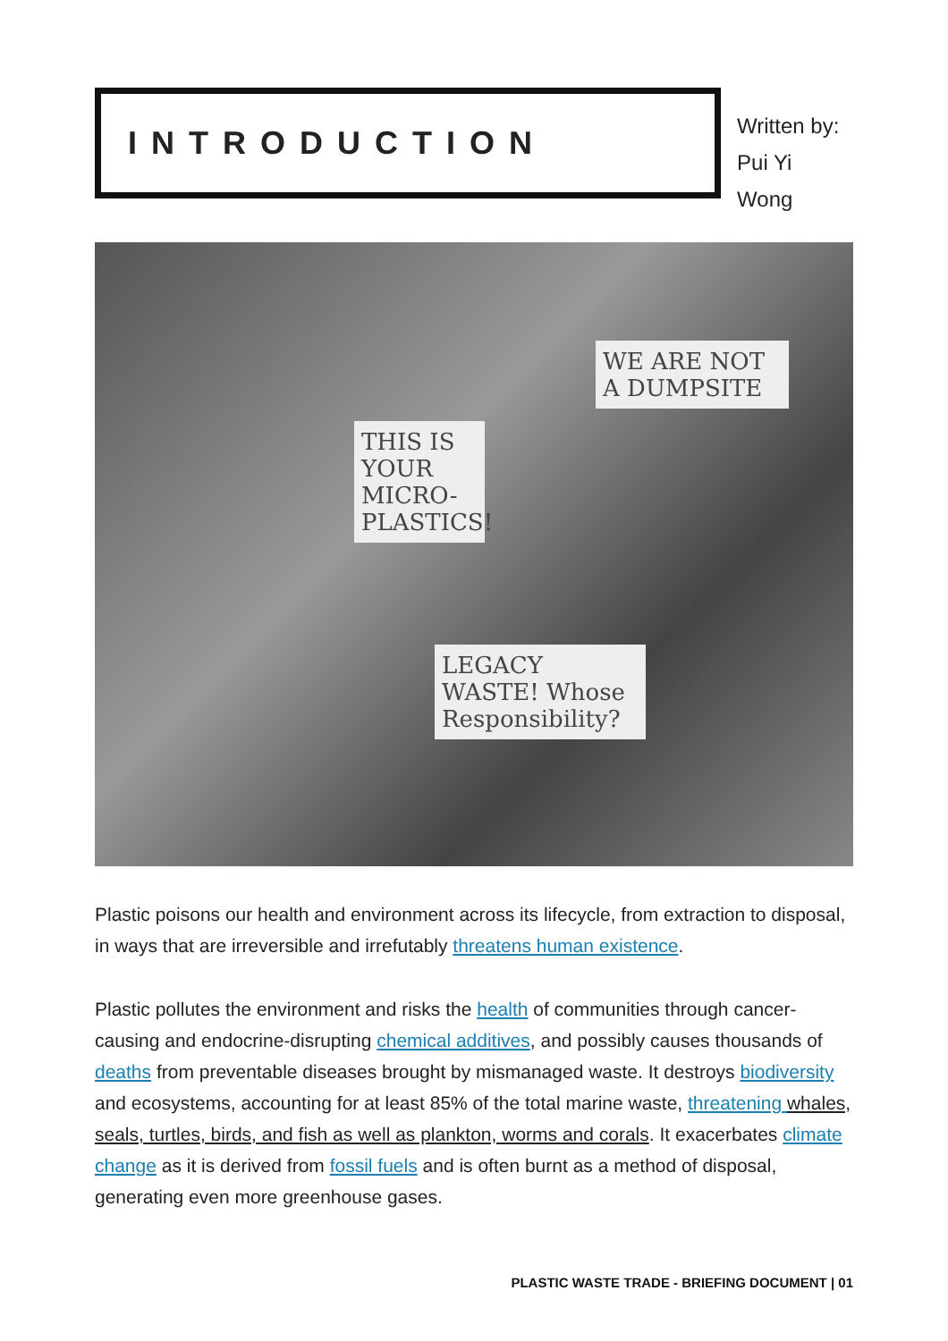INTRODUCTION
Written by:
Pui Yi Wong
THIS IS YOUR MICRO-PLASTICS!
WE ARE NOT A DUMPSITE
LEGACY WASTE! Whose Responsibility?
Plastic poisons our health and environment across its lifecycle, from extraction to disposal, in ways that are irreversible and irrefutably threatens human existence.
Plastic pollutes the environment and risks the health of communities through cancer-causing and endocrine-disrupting chemical additives, and possibly causes thousands of deaths from preventable diseases brought by mismanaged waste. It destroys biodiversity and ecosystems, accounting for at least 85% of the total marine waste, threatening whales, seals, turtles, birds, and fish as well as plankton, worms and corals. It exacerbates climate change as it is derived from fossil fuels and is often burnt as a method of disposal, generating even more greenhouse gases.
PLASTIC WASTE TRADE - BRIEFING DOCUMENT | 01